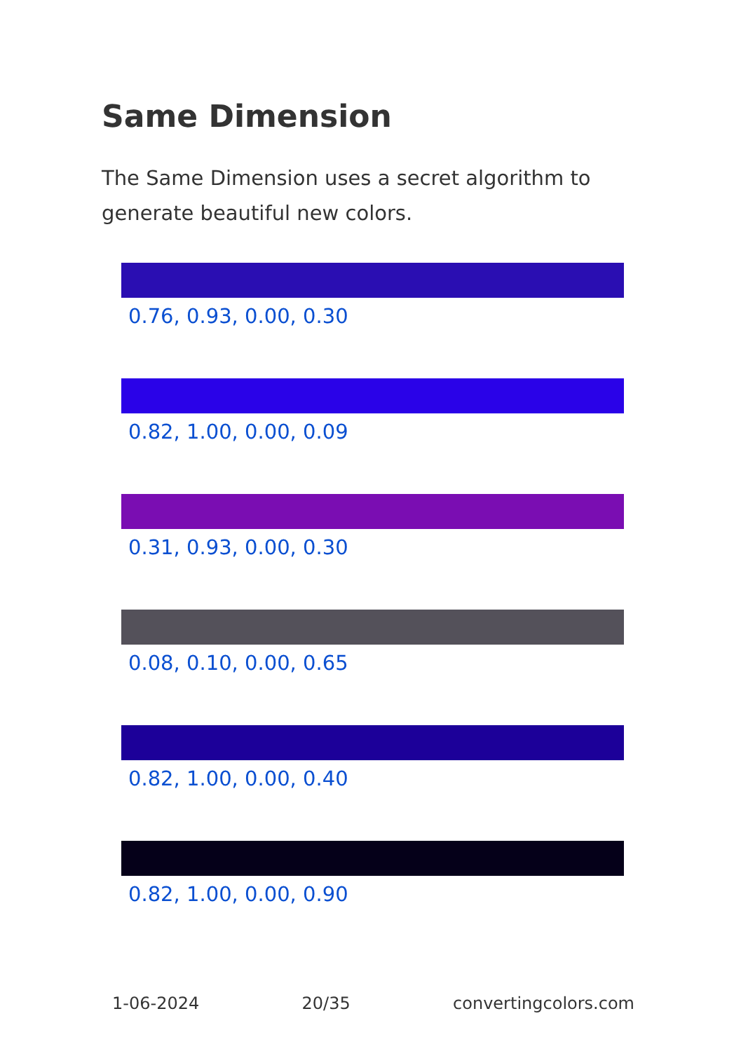Same Dimension
The Same Dimension uses a secret algorithm to generate beautiful new colors.
0.76, 0.93, 0.00, 0.30
0.82, 1.00, 0.00, 0.09
0.31, 0.93, 0.00, 0.30
0.08, 0.10, 0.00, 0.65
0.82, 1.00, 0.00, 0.40
0.82, 1.00, 0.00, 0.90
1-06-2024 20/35 convertingcolors.com